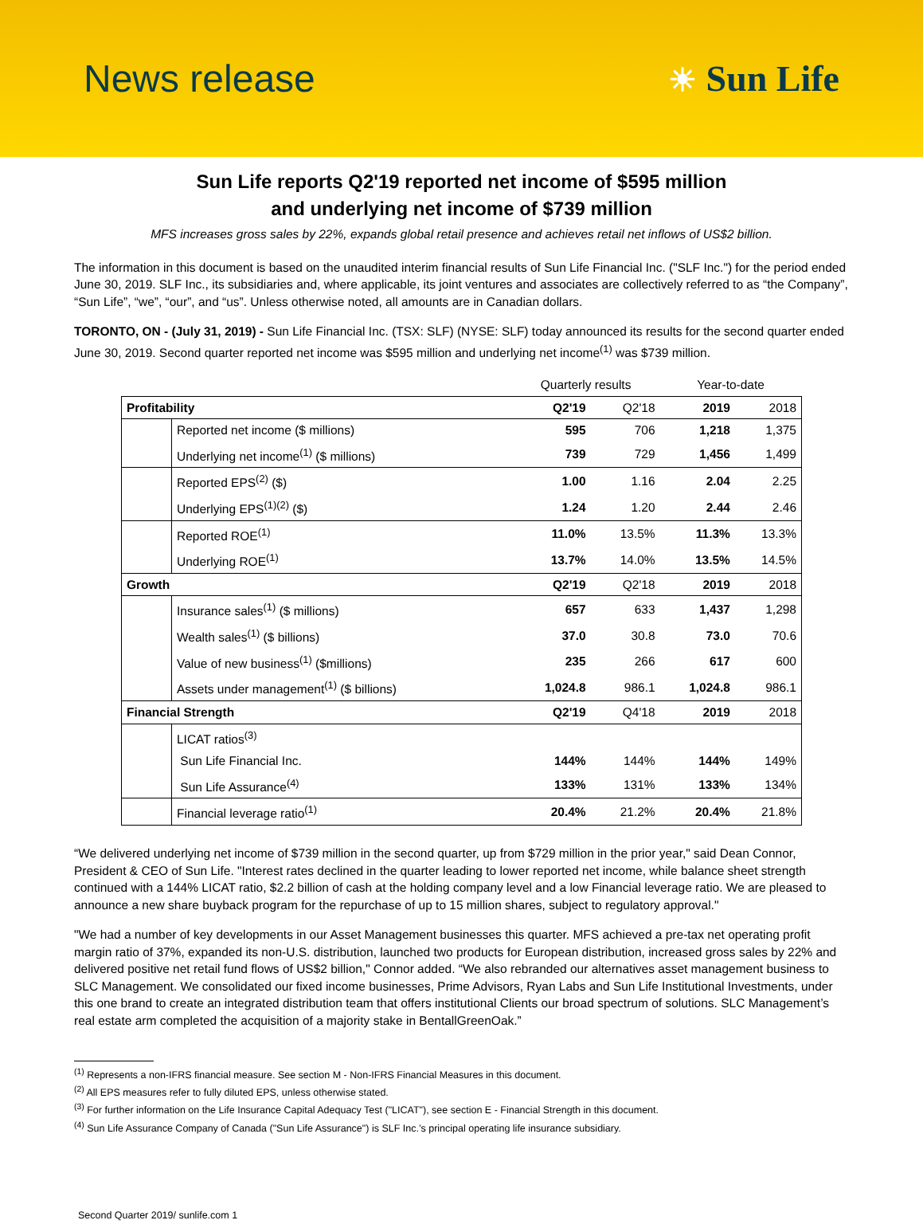News release
☀ Sun Life
Sun Life reports Q2'19 reported net income of $595 million
and underlying net income of $739 million
MFS increases gross sales by 22%, expands global retail presence and achieves retail net inflows of US$2 billion.
The information in this document is based on the unaudited interim financial results of Sun Life Financial Inc. ("SLF Inc.") for the period ended June 30, 2019. SLF Inc., its subsidiaries and, where applicable, its joint ventures and associates are collectively referred to as “the Company”, “Sun Life”, “we”, “our”, and “us”. Unless otherwise noted, all amounts are in Canadian dollars.
TORONTO, ON - (July 31, 2019) - Sun Life Financial Inc. (TSX: SLF) (NYSE: SLF) today announced its results for the second quarter ended June 30, 2019. Second quarter reported net income was $595 million and underlying net income<sup>(1)</sup> was $739 million.
| | | Quarterly results | | Year-to-date | |
| Profitability | | Q2'19 | Q2'18 | 2019 | 2018 |
| | Reported net income ($ millions) | 595 | 706 | 1,218 | 1,375 |
| | Underlying net income<sup>(1)</sup> ($ millions) | 739 | 729 | 1,456 | 1,499 |
| | Reported EPS<sup>(2)</sup> ($) | 1.00 | 1.16 | 2.04 | 2.25 |
| | Underlying EPS<sup>(1)(2)</sup> ($) | 1.24 | 1.20 | 2.44 | 2.46 |
| | Reported ROE<sup>(1)</sup> | 11.0% | 13.5% | 11.3% | 13.3% |
| | Underlying ROE<sup>(1)</sup> | 13.7% | 14.0% | 13.5% | 14.5% |
| Growth | | Q2'19 | Q2'18 | 2019 | 2018 |
| | Insurance sales<sup>(1)</sup> ($ millions) | 657 | 633 | 1,437 | 1,298 |
| | Wealth sales<sup>(1)</sup> ($ billions) | 37.0 | 30.8 | 73.0 | 70.6 |
| | Value of new business<sup>(1)</sup> ($millions) | 235 | 266 | 617 | 600 |
| | Assets under management<sup>(1)</sup> ($ billions) | 1,024.8 | 986.1 | 1,024.8 | 986.1 |
| Financial Strength | | Q2'19 | Q4'18 | 2019 | 2018 |
| | LICAT ratios<sup>(3)</sup> | | | | |
| | Sun Life Financial Inc. | 144% | 144% | 144% | 149% |
| | Sun Life Assurance<sup>(4)</sup> | 133% | 131% | 133% | 134% |
| | Financial leverage ratio<sup>(1)</sup> | 20.4% | 21.2% | 20.4% | 21.8% |
“We delivered underlying net income of $739 million in the second quarter, up from $729 million in the prior year," said Dean Connor, President & CEO of Sun Life. "Interest rates declined in the quarter leading to lower reported net income, while balance sheet strength continued with a 144% LICAT ratio, $2.2 billion of cash at the holding company level and a low Financial leverage ratio. We are pleased to announce a new share buyback program for the repurchase of up to 15 million shares, subject to regulatory approval."
"We had a number of key developments in our Asset Management businesses this quarter. MFS achieved a pre-tax net operating profit margin ratio of 37%, expanded its non-U.S. distribution, launched two products for European distribution, increased gross sales by 22% and delivered positive net retail fund flows of US$2 billion," Connor added. “We also rebranded our alternatives asset management business to SLC Management. We consolidated our fixed income businesses, Prime Advisors, Ryan Labs and Sun Life Institutional Investments, under this one brand to create an integrated distribution team that offers institutional Clients our broad spectrum of solutions. SLC Management’s real estate arm completed the acquisition of a majority stake in BentallGreenOak.”
<sup>(1)</sup> Represents a non-IFRS financial measure. See section M - Non-IFRS Financial Measures in this document.
<sup>(2)</sup> All EPS measures refer to fully diluted EPS, unless otherwise stated.
<sup>(3)</sup> For further information on the Life Insurance Capital Adequacy Test ("LICAT"), see section E - Financial Strength in this document.
<sup>(4)</sup> Sun Life Assurance Company of Canada ("Sun Life Assurance") is SLF Inc.’s principal operating life insurance subsidiary.
Second Quarter 2019/ sunlife.com 1